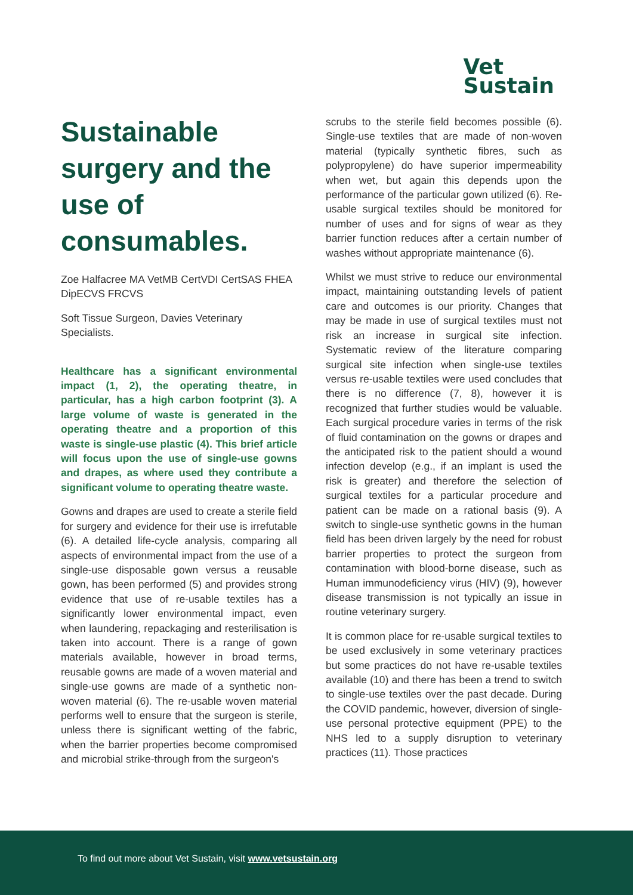Vet
Sustain
Sustainable surgery and the use of consumables.
Zoe Halfacree MA VetMB CertVDI CertSAS FHEA DipECVS FRCVS
Soft Tissue Surgeon, Davies Veterinary Specialists.
Healthcare has a significant environmental impact (1, 2), the operating theatre, in particular, has a high carbon footprint (3). A large volume of waste is generated in the operating theatre and a proportion of this waste is single-use plastic (4). This brief article will focus upon the use of single-use gowns and drapes, as where used they contribute a significant volume to operating theatre waste.
Gowns and drapes are used to create a sterile field for surgery and evidence for their use is irrefutable (6). A detailed life-cycle analysis, comparing all aspects of environmental impact from the use of a single-use disposable gown versus a reusable gown, has been performed (5) and provides strong evidence that use of re-usable textiles has a significantly lower environmental impact, even when laundering, repackaging and resterilisation is taken into account. There is a range of gown materials available, however in broad terms, reusable gowns are made of a woven material and single-use gowns are made of a synthetic non-woven material (6). The re-usable woven material performs well to ensure that the surgeon is sterile, unless there is significant wetting of the fabric, when the barrier properties become compromised and microbial strike-through from the surgeon's
scrubs to the sterile field becomes possible (6). Single-use textiles that are made of non-woven material (typically synthetic fibres, such as polypropylene) do have superior impermeability when wet, but again this depends upon the performance of the particular gown utilized (6). Re-usable surgical textiles should be monitored for number of uses and for signs of wear as they barrier function reduces after a certain number of washes without appropriate maintenance (6).
Whilst we must strive to reduce our environmental impact, maintaining outstanding levels of patient care and outcomes is our priority. Changes that may be made in use of surgical textiles must not risk an increase in surgical site infection. Systematic review of the literature comparing surgical site infection when single-use textiles versus re-usable textiles were used concludes that there is no difference (7, 8), however it is recognized that further studies would be valuable. Each surgical procedure varies in terms of the risk of fluid contamination on the gowns or drapes and the anticipated risk to the patient should a wound infection develop (e.g., if an implant is used the risk is greater) and therefore the selection of surgical textiles for a particular procedure and patient can be made on a rational basis (9). A switch to single-use synthetic gowns in the human field has been driven largely by the need for robust barrier properties to protect the surgeon from contamination with blood-borne disease, such as Human immunodeficiency virus (HIV) (9), however disease transmission is not typically an issue in routine veterinary surgery.
It is common place for re-usable surgical textiles to be used exclusively in some veterinary practices but some practices do not have re-usable textiles available (10) and there has been a trend to switch to single-use textiles over the past decade. During the COVID pandemic, however, diversion of single-use personal protective equipment (PPE) to the NHS led to a supply disruption to veterinary practices (11). Those practices
To find out more about Vet Sustain, visit www.vetsustain.org